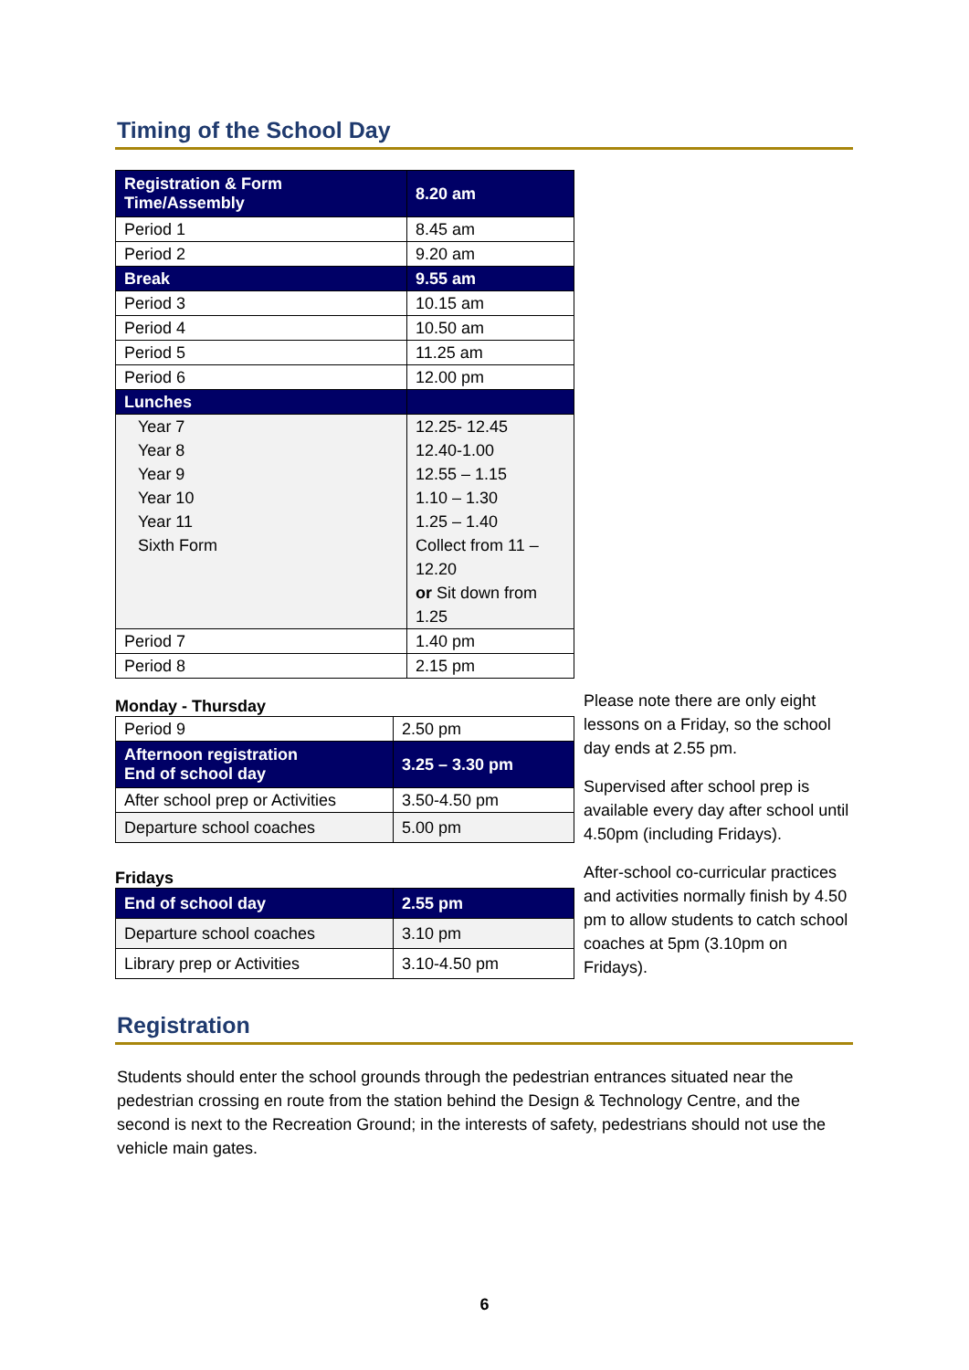Timing of the School Day
| Registration & Form Time/Assembly | 8.20 am |
| Period 1 | 8.45 am |
| Period 2 | 9.20 am |
| Break | 9.55 am |
| Period 3 | 10.15 am |
| Period 4 | 10.50 am |
| Period 5 | 11.25 am |
| Period 6 | 12.00 pm |
| Lunches | |
| Year 7 Year 8 Year 9 Year 10 Year 11 Sixth Form | 12.25- 12.45 12.40-1.00 12.55 – 1.15 1.10 – 1.30 1.25 – 1.40 Collect from 11 – 12.20 or Sit down from 1.25 |
| Period 7 | 1.40 pm |
| Period 8 | 2.15 pm |
Monday - Thursday
| Period 9 | 2.50 pm |
| Afternoon registration End of school day | 3.25 – 3.30 pm |
| After school prep or Activities | 3.50-4.50 pm |
| Departure school coaches | 5.00 pm |
Fridays
| End of school day | 2.55 pm |
| Departure school coaches | 3.10 pm |
| Library prep or Activities | 3.10-4.50 pm |
Please note there are only eight lessons on a Friday, so the school day ends at 2.55 pm.
Supervised after school prep is available every day after school until 4.50pm (including Fridays).
After-school co-curricular practices and activities normally finish by 4.50 pm to allow students to catch school coaches at 5pm (3.10pm on Fridays).
Registration
Students should enter the school grounds through the pedestrian entrances situated near the pedestrian crossing en route from the station behind the Design & Technology Centre, and the second is next to the Recreation Ground; in the interests of safety, pedestrians should not use the vehicle main gates.
6